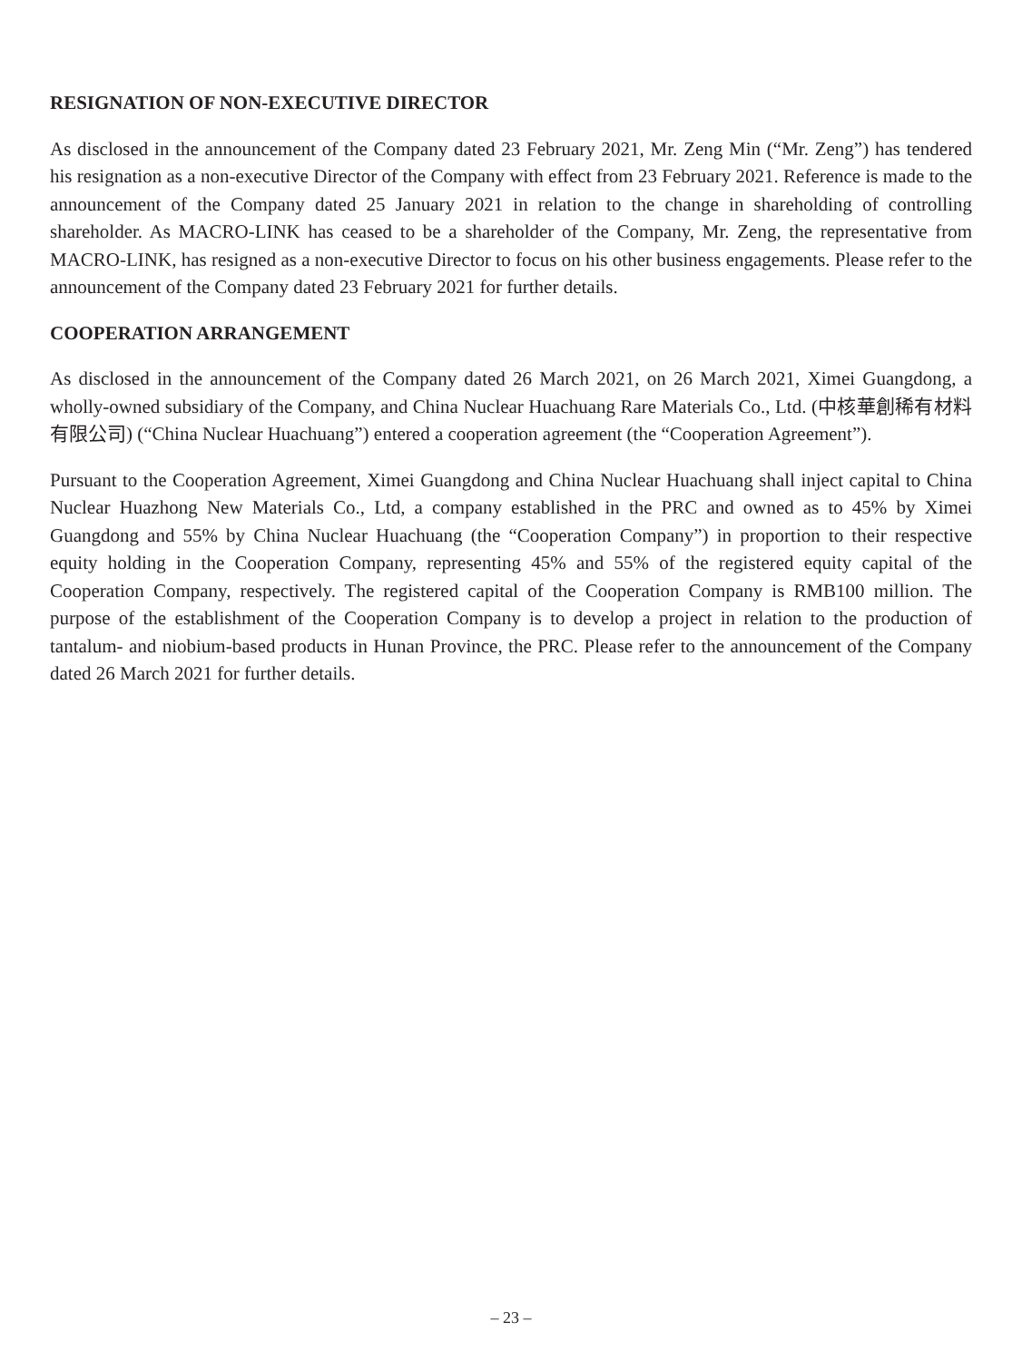RESIGNATION OF NON-EXECUTIVE DIRECTOR
As disclosed in the announcement of the Company dated 23 February 2021, Mr. Zeng Min (“Mr. Zeng”) has tendered his resignation as a non-executive Director of the Company with effect from 23 February 2021. Reference is made to the announcement of the Company dated 25 January 2021 in relation to the change in shareholding of controlling shareholder. As MACRO-LINK has ceased to be a shareholder of the Company, Mr. Zeng, the representative from MACRO-LINK, has resigned as a non-executive Director to focus on his other business engagements. Please refer to the announcement of the Company dated 23 February 2021 for further details.
COOPERATION ARRANGEMENT
As disclosed in the announcement of the Company dated 26 March 2021, on 26 March 2021, Ximei Guangdong, a wholly-owned subsidiary of the Company, and China Nuclear Huachuang Rare Materials Co., Ltd. (中核華創稀有材料有限公司) (“China Nuclear Huachuang”) entered a cooperation agreement (the “Cooperation Agreement”).
Pursuant to the Cooperation Agreement, Ximei Guangdong and China Nuclear Huachuang shall inject capital to China Nuclear Huazhong New Materials Co., Ltd, a company established in the PRC and owned as to 45% by Ximei Guangdong and 55% by China Nuclear Huachuang (the “Cooperation Company”) in proportion to their respective equity holding in the Cooperation Company, representing 45% and 55% of the registered equity capital of the Cooperation Company, respectively. The registered capital of the Cooperation Company is RMB100 million. The purpose of the establishment of the Cooperation Company is to develop a project in relation to the production of tantalum- and niobium-based products in Hunan Province, the PRC. Please refer to the announcement of the Company dated 26 March 2021 for further details.
– 23 –